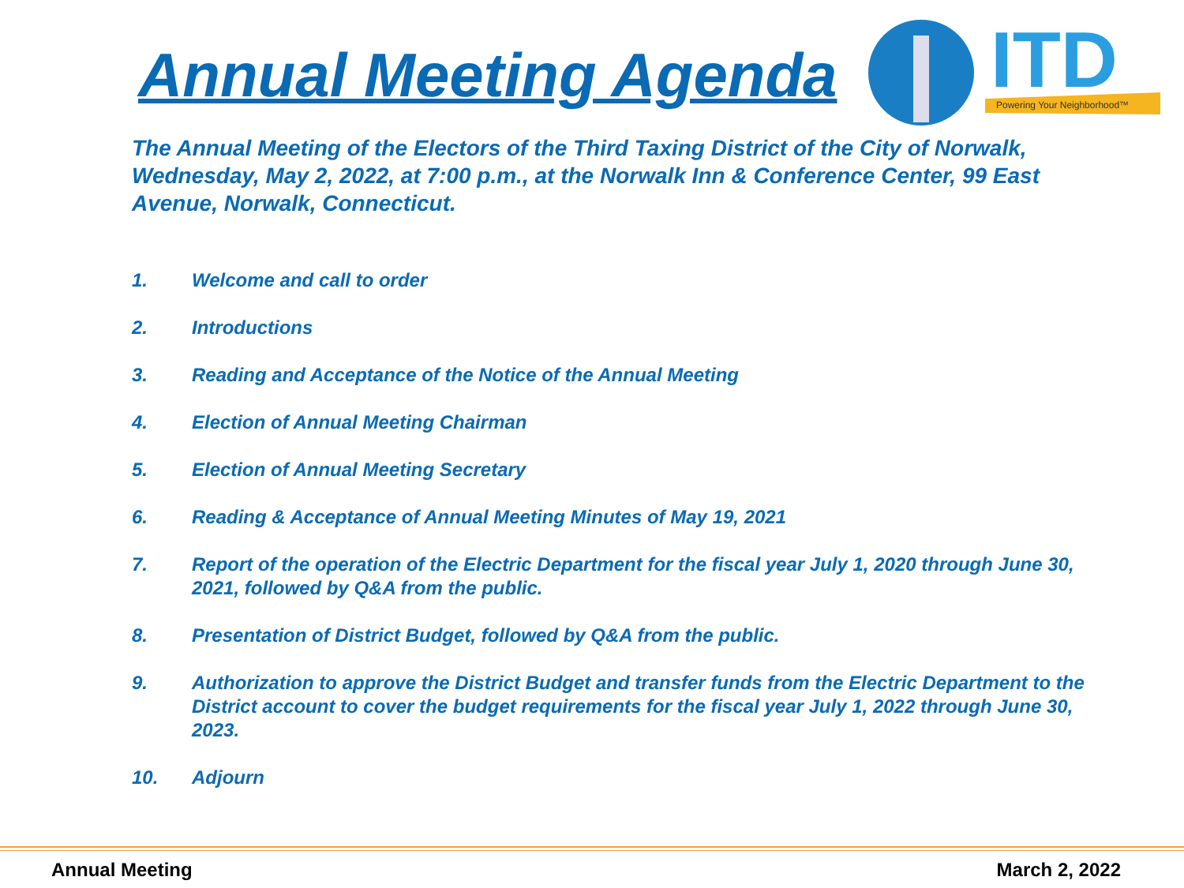Annual Meeting Agenda
ITD
Powering Your Neighborhood™
The Annual Meeting of the Electors of the Third Taxing District of the City of Norwalk, Wednesday, May 2, 2022, at 7:00 p.m., at the Norwalk Inn & Conference Center, 99 East Avenue, Norwalk, Connecticut.
1. Welcome and call to order
2. Introductions
3. Reading and Acceptance of the Notice of the Annual Meeting
4. Election of Annual Meeting Chairman
5. Election of Annual Meeting Secretary
6. Reading & Acceptance of Annual Meeting Minutes of May 19, 2021
7. Report of the operation of the Electric Department for the fiscal year July 1, 2020 through June 30, 2021, followed by Q&A from the public.
8. Presentation of District Budget, followed by Q&A from the public.
9. Authorization to approve the District Budget and transfer funds from the Electric Department to the District account to cover the budget requirements for the fiscal year July 1, 2022 through June 30, 2023.
10. Adjourn
Annual Meeting March 2, 2022